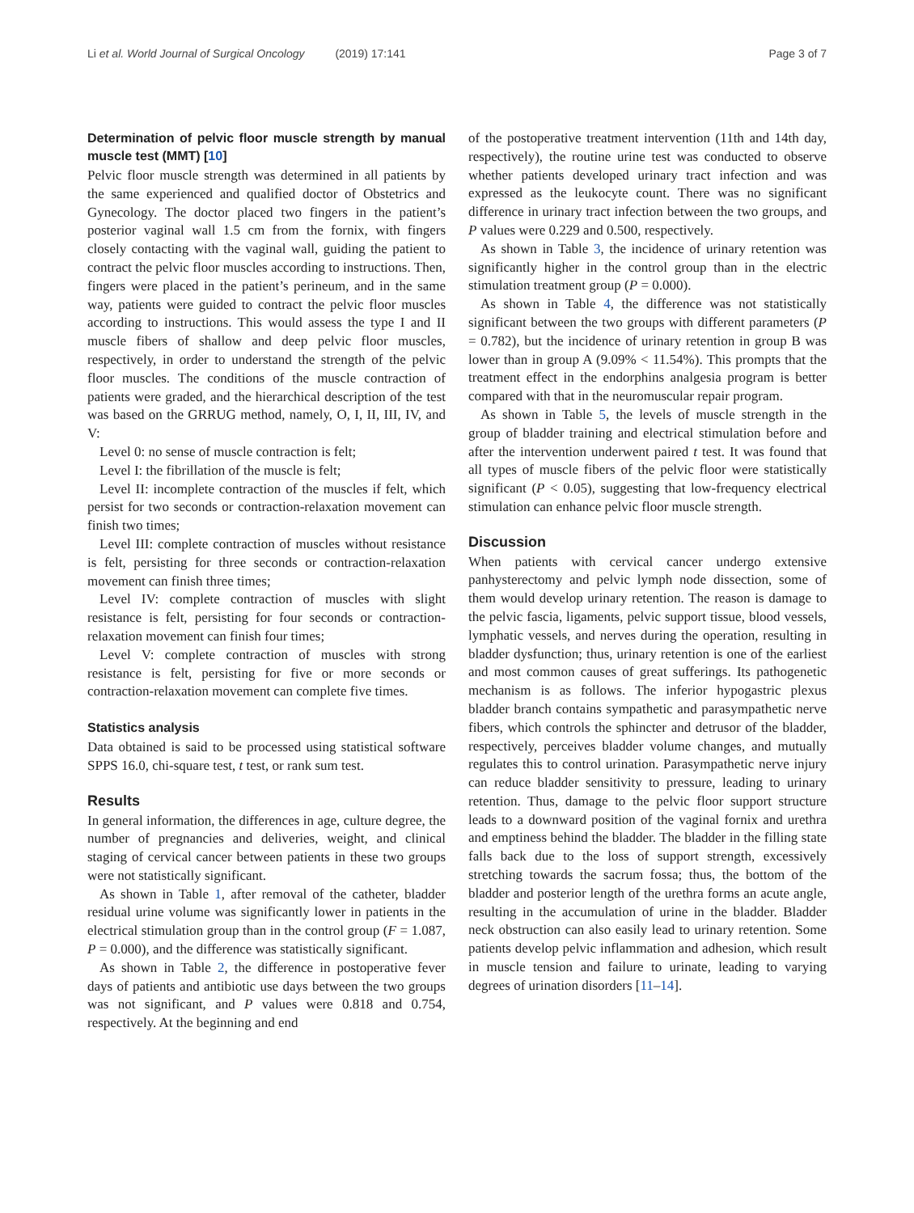Li et al. World Journal of Surgical Oncology (2019) 17:141
Page 3 of 7
Determination of pelvic floor muscle strength by manual muscle test (MMT) [10]
Pelvic floor muscle strength was determined in all patients by the same experienced and qualified doctor of Obstetrics and Gynecology. The doctor placed two fingers in the patient’s posterior vaginal wall 1.5 cm from the fornix, with fingers closely contacting with the vaginal wall, guiding the patient to contract the pelvic floor muscles according to instructions. Then, fingers were placed in the patient’s perineum, and in the same way, patients were guided to contract the pelvic floor muscles according to instructions. This would assess the type I and II muscle fibers of shallow and deep pelvic floor muscles, respectively, in order to understand the strength of the pelvic floor muscles. The conditions of the muscle contraction of patients were graded, and the hierarchical description of the test was based on the GRRUG method, namely, O, I, II, III, IV, and V:
Level 0: no sense of muscle contraction is felt;
Level I: the fibrillation of the muscle is felt;
Level II: incomplete contraction of the muscles if felt, which persist for two seconds or contraction-relaxation movement can finish two times;
Level III: complete contraction of muscles without resistance is felt, persisting for three seconds or contraction-relaxation movement can finish three times;
Level IV: complete contraction of muscles with slight resistance is felt, persisting for four seconds or contraction-relaxation movement can finish four times;
Level V: complete contraction of muscles with strong resistance is felt, persisting for five or more seconds or contraction-relaxation movement can complete five times.
Statistics analysis
Data obtained is said to be processed using statistical software SPPS 16.0, chi-square test, t test, or rank sum test.
Results
In general information, the differences in age, culture degree, the number of pregnancies and deliveries, weight, and clinical staging of cervical cancer between patients in these two groups were not statistically significant.
As shown in Table 1, after removal of the catheter, bladder residual urine volume was significantly lower in patients in the electrical stimulation group than in the control group (F = 1.087, P = 0.000), and the difference was statistically significant.
As shown in Table 2, the difference in postoperative fever days of patients and antibiotic use days between the two groups was not significant, and P values were 0.818 and 0.754, respectively. At the beginning and end
of the postoperative treatment intervention (11th and 14th day, respectively), the routine urine test was conducted to observe whether patients developed urinary tract infection and was expressed as the leukocyte count. There was no significant difference in urinary tract infection between the two groups, and P values were 0.229 and 0.500, respectively.
As shown in Table 3, the incidence of urinary retention was significantly higher in the control group than in the electric stimulation treatment group (P = 0.000).
As shown in Table 4, the difference was not statistically significant between the two groups with different parameters (P = 0.782), but the incidence of urinary retention in group B was lower than in group A (9.09% < 11.54%). This prompts that the treatment effect in the endorphins analgesia program is better compared with that in the neuromuscular repair program.
As shown in Table 5, the levels of muscle strength in the group of bladder training and electrical stimulation before and after the intervention underwent paired t test. It was found that all types of muscle fibers of the pelvic floor were statistically significant (P < 0.05), suggesting that low-frequency electrical stimulation can enhance pelvic floor muscle strength.
Discussion
When patients with cervical cancer undergo extensive panhysterectomy and pelvic lymph node dissection, some of them would develop urinary retention. The reason is damage to the pelvic fascia, ligaments, pelvic support tissue, blood vessels, lymphatic vessels, and nerves during the operation, resulting in bladder dysfunction; thus, urinary retention is one of the earliest and most common causes of great sufferings. Its pathogenetic mechanism is as follows. The inferior hypogastric plexus bladder branch contains sympathetic and parasympathetic nerve fibers, which controls the sphincter and detrusor of the bladder, respectively, perceives bladder volume changes, and mutually regulates this to control urination. Parasympathetic nerve injury can reduce bladder sensitivity to pressure, leading to urinary retention. Thus, damage to the pelvic floor support structure leads to a downward position of the vaginal fornix and urethra and emptiness behind the bladder. The bladder in the filling state falls back due to the loss of support strength, excessively stretching towards the sacrum fossa; thus, the bottom of the bladder and posterior length of the urethra forms an acute angle, resulting in the accumulation of urine in the bladder. Bladder neck obstruction can also easily lead to urinary retention. Some patients develop pelvic inflammation and adhesion, which result in muscle tension and failure to urinate, leading to varying degrees of urination disorders [11–14].